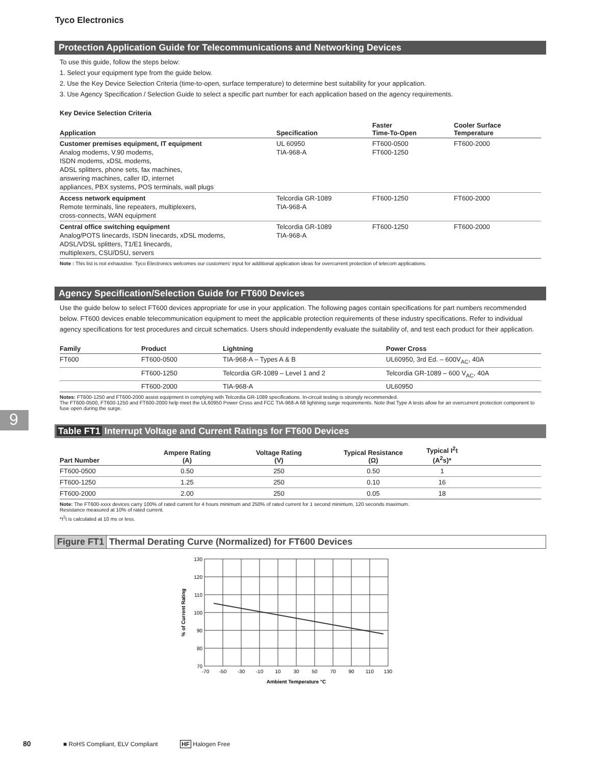Tyco Electronics
9
Protection Application Guide for Telecommunications and Networking Devices
To use this guide, follow the steps below:
1. Select your equipment type from the guide below.
2. Use the Key Device Selection Criteria (time-to-open, surface temperature) to determine best suitability for your application.
3. Use Agency Specification / Selection Guide to select a specific part number for each application based on the agency requirements.
Key Device Selection Criteria
| Application | Specification | Faster Time-To-Open | Cooler Surface Temperature |
| --- | --- | --- | --- |
| Customer premises equipment, IT equipment Analog modems, V.90 modems, ISDN modems, xDSL modems, ADSL splitters, phone sets, fax machines, answering machines, caller ID, internet appliances, PBX systems, POS terminals, wall plugs | UL 60950 TIA-968-A | FT600-0500 FT600-1250 | FT600-2000 |
| Access network equipment Remote terminals, line repeaters, multiplexers, cross-connects, WAN equipment | Telcordia GR-1089 TIA-968-A | FT600-1250 | FT600-2000 |
| Central office switching equipment Analog/POTS linecards, ISDN linecards, xDSL modems, ADSL/VDSL splitters, T1/E1 linecards, multiplexers, CSU/DSU, servers | Telcordia GR-1089 TIA-968-A | FT600-1250 | FT600-2000 |
Note : This list is not exhaustive. Tyco Electronics welcomes our customers' input for additional application ideas for overcurrent protection of telecom applications.
Agency Specification/Selection Guide for FT600 Devices
Use the guide below to select FT600 devices appropriate for use in your application. The following pages contain specifications for part numbers recommended below. FT600 devices enable telecommunication equipment to meet the applicable protection requirements of these industry specifications. Refer to individual agency specifications for test procedures and circuit schematics. Users should independently evaluate the suitability of, and test each product for their application.
| Family | Product | Lightning | Power Cross |
| --- | --- | --- | --- |
| FT600 | FT600-0500 | TIA-968-A – Types A & B | UL60950, 3rd Ed. – 600V<sub>AC</sub>, 40A |
| | FT600-1250 | Telcordia GR-1089 – Level 1 and 2 | Telcordia GR-1089 – 600 V<sub>AC</sub>, 40A |
| | FT600-2000 | TIA-968-A | UL60950 |
Notes: FT600-1250 and FT600-2000 assist equipment in complying with Telcordia GR-1089 specifications. In-circuit testing is strongly recommended.
The FT600-0500, FT600-1250 and FT600-2000 help meet the UL60950 Power Cross and FCC TIA-968-A 68 lightning surge requirements. Note that Type A tests allow for an overcurrent protection component to fuse open during the surge.
Table FT1 Interrupt Voltage and Current Ratings for FT600 Devices
| Part Number | Ampere Rating (A) | Voltage Rating (V) | Typical Resistance (Ω) | Typical I<sup>2</sup>t (A<sup>2</sup>s)* | |
| --- | --- | --- | --- | --- | --- |
| FT600-0500 | 0.50 | 250 | 0.50 | 1 | |
| FT600-1250 | 1.25 | 250 | 0.10 | 16 | |
| FT600-2000 | 2.00 | 250 | 0.05 | 18 | |
Note: The FT600-xxxx devices carry 100% of rated current for 4 hours minimum and 250% of rated current for 1 second minimum, 120 seconds maximum.
Resistance measured at 10% of rated current.
*I<sup>2</sup>t is calculated at 10 ms or less.
Figure FT1 Thermal Derating Curve (Normalized) for FT600 Devices
130
120
110
100
90
80
70
-70
-50
-30
-10
10
30
50
70
90
110
130
Ambient Temperature °C
% of Current Rating
80 ■ RoHS Compliant, ELV Compliant HF Halogen Free